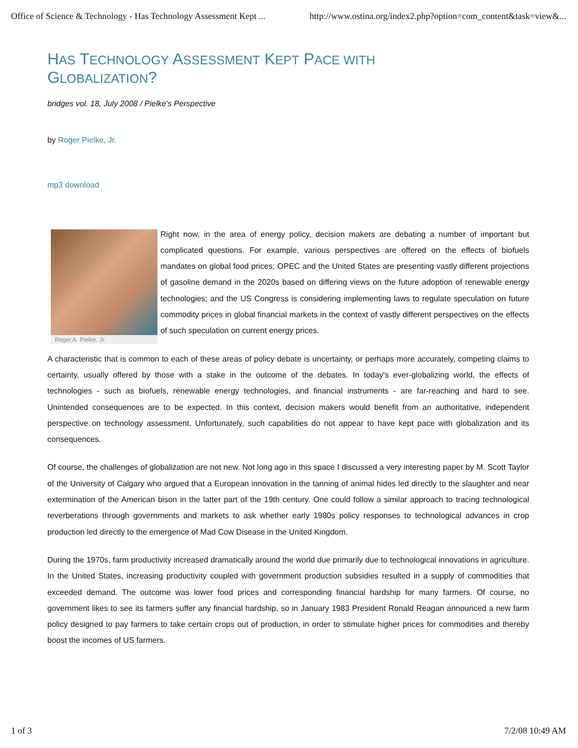Office of Science & Technology - Has Technology Assessment Kept ... http://www.ostina.org/index2.php?option=com_content&task=view&...
HAS TECHNOLOGY ASSESSMENT KEPT PACE WITH
GLOBALIZATION?
bridges vol. 18, July 2008 / Pielke's Perspective
by Roger Pielke, Jr.
mp3 download
Roger A. Pielke, Jr.
Right now, in the area of energy policy, decision makers are debating a number of important but complicated questions. For example, various perspectives are offered on the effects of biofuels mandates on global food prices; OPEC and the United States are presenting vastly different projections of gasoline demand in the 2020s based on differing views on the future adoption of renewable energy technologies; and the US Congress is considering implementing laws to regulate speculation on future commodity prices in global financial markets in the context of vastly different perspectives on the effects of such speculation on current energy prices.
A characteristic that is common to each of these areas of policy debate is uncertainty, or perhaps more accurately, competing claims to certainty, usually offered by those with a stake in the outcome of the debates. In today's ever-globalizing world, the effects of technologies - such as biofuels, renewable energy technologies, and financial instruments - are far-reaching and hard to see. Unintended consequences are to be expected. In this context, decision makers would benefit from an authoritative, independent perspective on technology assessment. Unfortunately, such capabilities do not appear to have kept pace with globalization and its consequences.
Of course, the challenges of globalization are not new. Not long ago in this space I discussed a very interesting paper by M. Scott Taylor of the University of Calgary who argued that a European innovation in the tanning of animal hides led directly to the slaughter and near extermination of the American bison in the latter part of the 19th century. One could follow a similar approach to tracing technological reverberations through governments and markets to ask whether early 1980s policy responses to technological advances in crop production led directly to the emergence of Mad Cow Disease in the United Kingdom.
During the 1970s, farm productivity increased dramatically around the world due primarily due to technological innovations in agriculture. In the United States, increasing productivity coupled with government production subsidies resulted in a supply of commodities that exceeded demand. The outcome was lower food prices and corresponding financial hardship for many farmers. Of course, no government likes to see its farmers suffer any financial hardship, so in January 1983 President Ronald Reagan announced a new farm policy designed to pay farmers to take certain crops out of production, in order to stimulate higher prices for commodities and thereby boost the incomes of US farmers.
1 of 3 7/2/08 10:49 AM